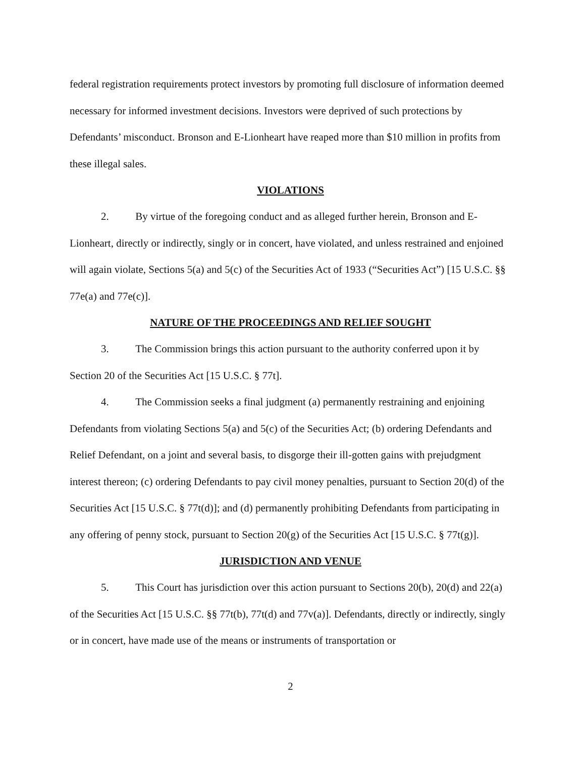federal registration requirements protect investors by promoting full disclosure of information deemed necessary for informed investment decisions. Investors were deprived of such protections by Defendants’ misconduct. Bronson and E-Lionheart have reaped more than $10 million in profits from these illegal sales.
VIOLATIONS
2. By virtue of the foregoing conduct and as alleged further herein, Bronson and E-Lionheart, directly or indirectly, singly or in concert, have violated, and unless restrained and enjoined will again violate, Sections 5(a) and 5(c) of the Securities Act of 1933 (“Securities Act”) [15 U.S.C. §§ 77e(a) and 77e(c)].
NATURE OF THE PROCEEDINGS AND RELIEF SOUGHT
3. The Commission brings this action pursuant to the authority conferred upon it by Section 20 of the Securities Act [15 U.S.C. § 77t].
4. The Commission seeks a final judgment (a) permanently restraining and enjoining Defendants from violating Sections 5(a) and 5(c) of the Securities Act; (b) ordering Defendants and Relief Defendant, on a joint and several basis, to disgorge their ill-gotten gains with prejudgment interest thereon; (c) ordering Defendants to pay civil money penalties, pursuant to Section 20(d) of the Securities Act [15 U.S.C. § 77t(d)]; and (d) permanently prohibiting Defendants from participating in any offering of penny stock, pursuant to Section 20(g) of the Securities Act [15 U.S.C. § 77t(g)].
JURISDICTION AND VENUE
5. This Court has jurisdiction over this action pursuant to Sections 20(b), 20(d) and 22(a) of the Securities Act [15 U.S.C. §§ 77t(b), 77t(d) and 77v(a)]. Defendants, directly or indirectly, singly or in concert, have made use of the means or instruments of transportation or
2